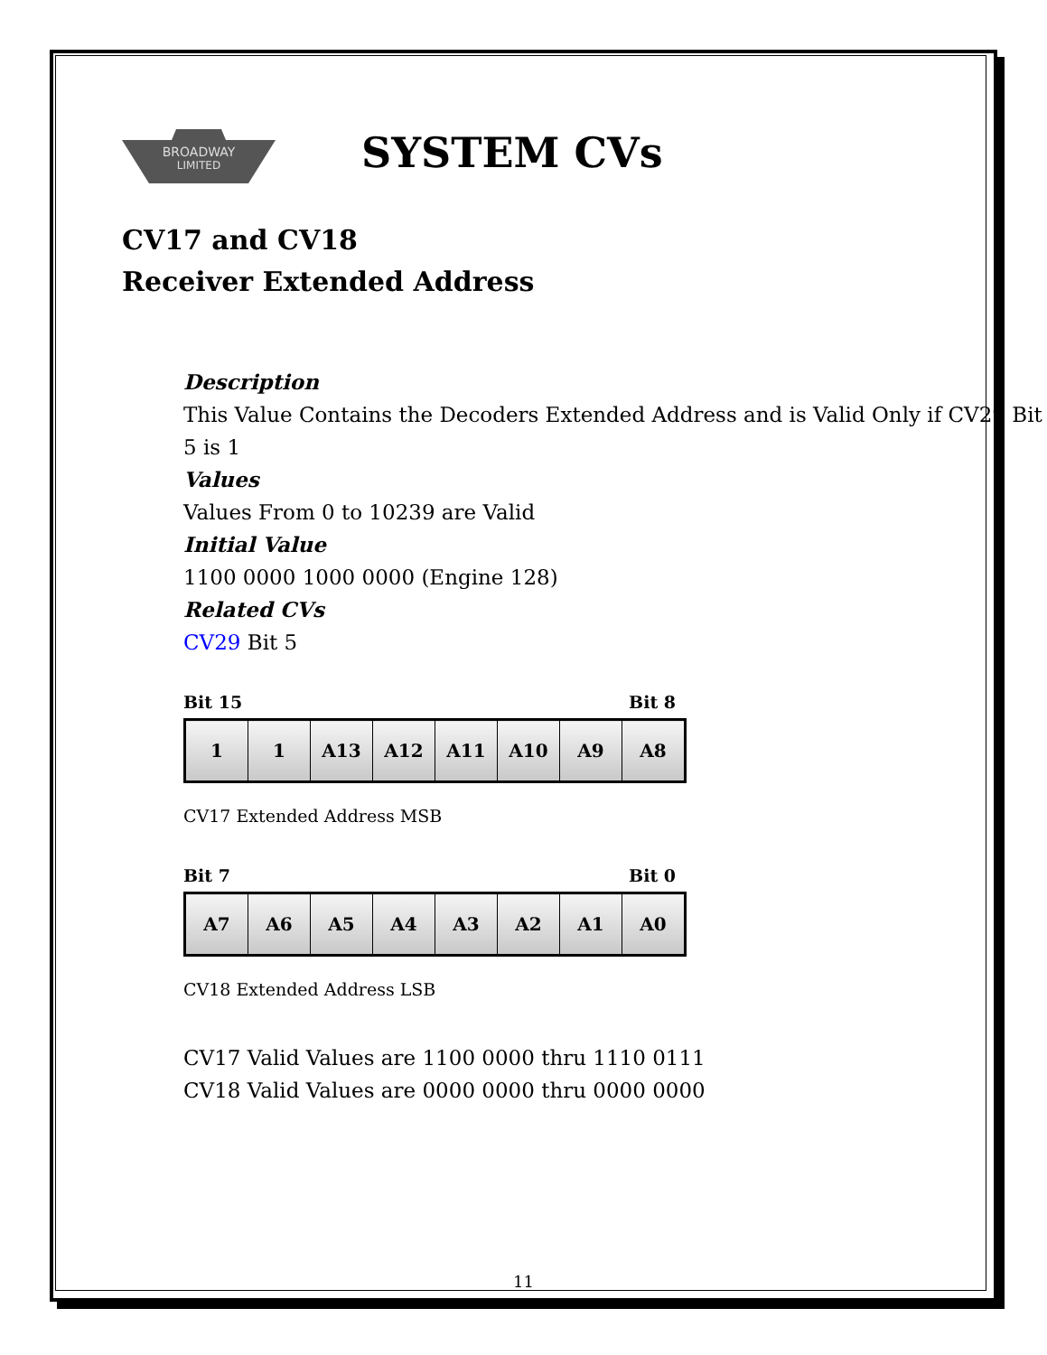BROADWAY
LIMITED
SYSTEM CVs
CV17 and CV18
Receiver Extended Address
Description
This Value Contains the Decoders Extended Address and is Valid Only if CV29 Bit 5 is 1
Values
Values From 0 to 10239 are Valid
Initial Value
1100 0000 1000 0000 (Engine 128)
Related CVs
CV29 Bit 5
Bit 15 Bit 8
| 1 | 1 | A13 | A12 | A11 | A10 | A9 | A8 |
CV17 Extended Address MSB
Bit 7 Bit 0
| A7 | A6 | A5 | A4 | A3 | A2 | A1 | A0 |
CV18 Extended Address LSB
CV17 Valid Values are 1100 0000 thru 1110 0111
CV18 Valid Values are 0000 0000 thru 0000 0000
11